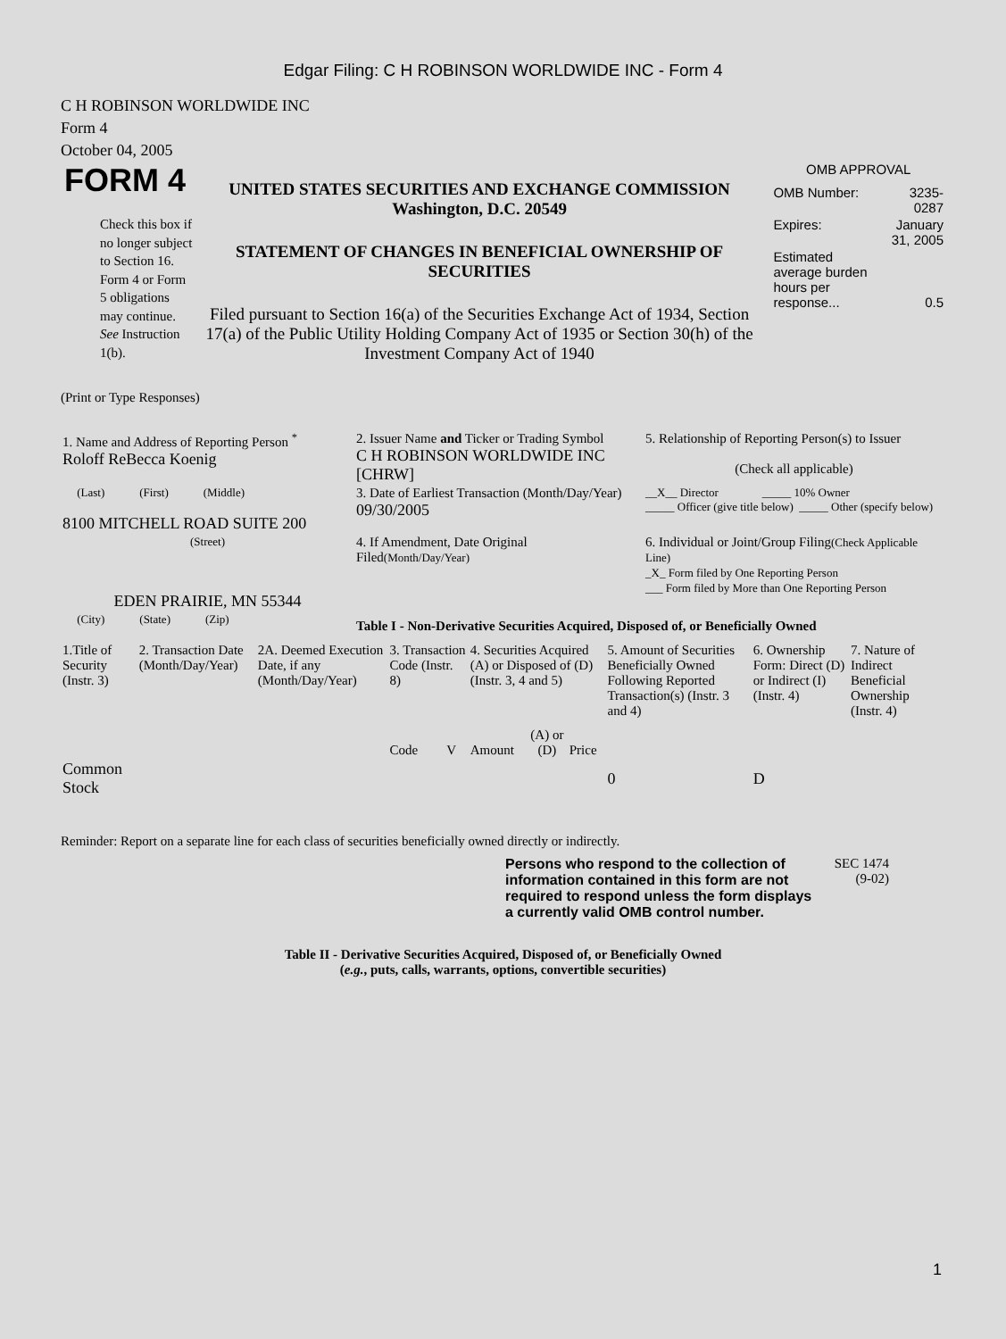Edgar Filing: C H ROBINSON WORLDWIDE INC - Form 4
C H ROBINSON WORLDWIDE INC
Form 4
October 04, 2005
FORM 4
Check this box if no longer subject to Section 16. Form 4 or Form 5 obligations may continue. See Instruction 1(b).
UNITED STATES SECURITIES AND EXCHANGE COMMISSION
Washington, D.C. 20549
STATEMENT OF CHANGES IN BENEFICIAL OWNERSHIP OF SECURITIES
Filed pursuant to Section 16(a) of the Securities Exchange Act of 1934, Section 17(a) of the Public Utility Holding Company Act of 1935 or Section 30(h) of the Investment Company Act of 1940
OMB APPROVAL
| OMB Number: | 3235-0287 |
| Expires: | January 31, 2005 |
| Estimated average burden hours per response... | 0.5 |
(Print or Type Responses)
| 1. Name and Address of Reporting Person <sup>*</sup> Roloff ReBecca Koenig | 2. Issuer Name and Ticker or Trading Symbol C H ROBINSON WORLDWIDE INC [CHRW] | 5. Relationship of Reporting Person(s) to Issuer (Check all applicable) |
| (Last) (First) (Middle) 8100 MITCHELL ROAD SUITE 200 | 3. Date of Earliest Transaction (Month/Day/Year) 09/30/2005 | __X__ Director _____ 10% Owner _____ Officer (give title below) _____ Other (specify below) |
| (Street) EDEN PRAIRIE, MN 55344 | 4. If Amendment, Date Original Filed (Month/Day/Year) | 6. Individual or Joint/Group Filing (Check Applicable Line) _X_ Form filed by One Reporting Person ___ Form filed by More than One Reporting Person |
| (City) (State) (Zip) | Table I - Non-Derivative Securities Acquired, Disposed of, or Beneficially Owned | |
| 1.Title of Security (Instr. 3) | 2. Transaction Date (Month/Day/Year) | 2A. Deemed Execution Date, if any (Month/Day/Year) | 3. Transaction Code (Instr. 8) | | 4. Securities Acquired (A) or Disposed of (D) (Instr. 3, 4 and 5) | | | 5. Amount of Securities Beneficially Owned Following Reported Transaction(s) (Instr. 3 and 4) | 6. Ownership Form: Direct (D) or Indirect (I) (Instr. 4) | 7. Nature of Indirect Beneficial Ownership (Instr. 4) |
| --- | --- | --- | --- | --- | --- | --- | --- | --- | --- | --- |
| | | | Code | V | Amount | (A) or (D) | Price | | | |
| Common Stock | | | | | | | | 0 | D | |
Reminder: Report on a separate line for each class of securities beneficially owned directly or indirectly.
Persons who respond to the collection of information contained in this form are not required to respond unless the form displays a currently valid OMB control number.
SEC 1474 (9-02)
Table II - Derivative Securities Acquired, Disposed of, or Beneficially Owned
(e.g., puts, calls, warrants, options, convertible securities)
1